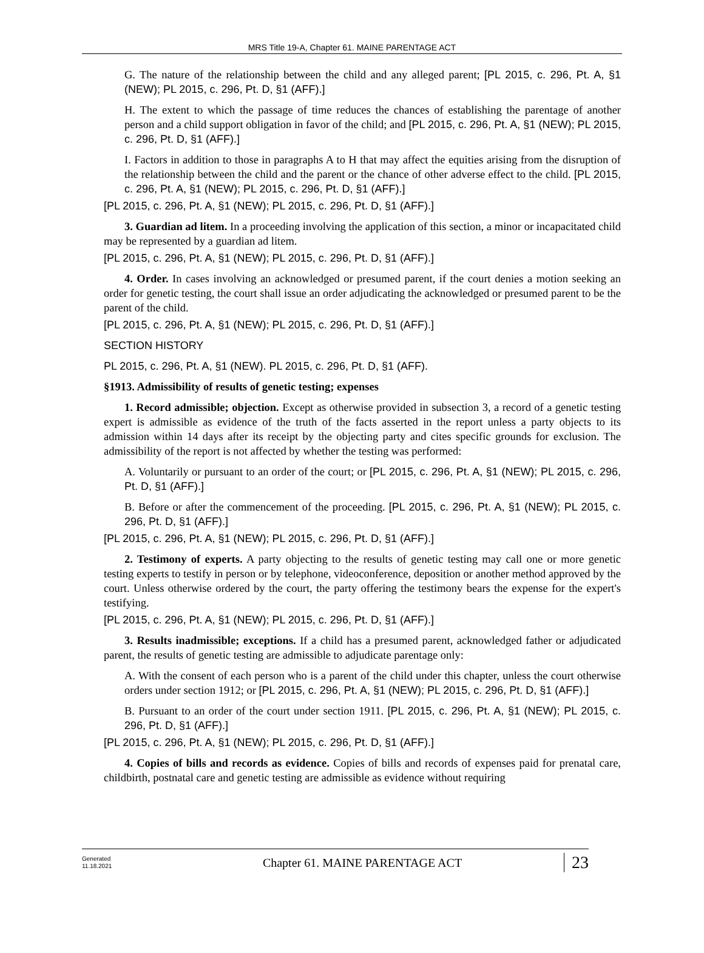MRS Title 19-A, Chapter 61. MAINE PARENTAGE ACT
G. The nature of the relationship between the child and any alleged parent; [PL 2015, c. 296, Pt. A, §1 (NEW); PL 2015, c. 296, Pt. D, §1 (AFF).]
H. The extent to which the passage of time reduces the chances of establishing the parentage of another person and a child support obligation in favor of the child; and [PL 2015, c. 296, Pt. A, §1 (NEW); PL 2015, c. 296, Pt. D, §1 (AFF).]
I. Factors in addition to those in paragraphs A to H that may affect the equities arising from the disruption of the relationship between the child and the parent or the chance of other adverse effect to the child. [PL 2015, c. 296, Pt. A, §1 (NEW); PL 2015, c. 296, Pt. D, §1 (AFF).]
[PL 2015, c. 296, Pt. A, §1 (NEW); PL 2015, c. 296, Pt. D, §1 (AFF).]
3. Guardian ad litem. In a proceeding involving the application of this section, a minor or incapacitated child may be represented by a guardian ad litem.
[PL 2015, c. 296, Pt. A, §1 (NEW); PL 2015, c. 296, Pt. D, §1 (AFF).]
4. Order. In cases involving an acknowledged or presumed parent, if the court denies a motion seeking an order for genetic testing, the court shall issue an order adjudicating the acknowledged or presumed parent to be the parent of the child.
[PL 2015, c. 296, Pt. A, §1 (NEW); PL 2015, c. 296, Pt. D, §1 (AFF).]
SECTION HISTORY
PL 2015, c. 296, Pt. A, §1 (NEW). PL 2015, c. 296, Pt. D, §1 (AFF).
§1913. Admissibility of results of genetic testing; expenses
1. Record admissible; objection. Except as otherwise provided in subsection 3, a record of a genetic testing expert is admissible as evidence of the truth of the facts asserted in the report unless a party objects to its admission within 14 days after its receipt by the objecting party and cites specific grounds for exclusion. The admissibility of the report is not affected by whether the testing was performed:
A. Voluntarily or pursuant to an order of the court; or [PL 2015, c. 296, Pt. A, §1 (NEW); PL 2015, c. 296, Pt. D, §1 (AFF).]
B. Before or after the commencement of the proceeding. [PL 2015, c. 296, Pt. A, §1 (NEW); PL 2015, c. 296, Pt. D, §1 (AFF).]
[PL 2015, c. 296, Pt. A, §1 (NEW); PL 2015, c. 296, Pt. D, §1 (AFF).]
2. Testimony of experts. A party objecting to the results of genetic testing may call one or more genetic testing experts to testify in person or by telephone, videoconference, deposition or another method approved by the court. Unless otherwise ordered by the court, the party offering the testimony bears the expense for the expert's testifying.
[PL 2015, c. 296, Pt. A, §1 (NEW); PL 2015, c. 296, Pt. D, §1 (AFF).]
3. Results inadmissible; exceptions. If a child has a presumed parent, acknowledged father or adjudicated parent, the results of genetic testing are admissible to adjudicate parentage only:
A. With the consent of each person who is a parent of the child under this chapter, unless the court otherwise orders under section 1912; or [PL 2015, c. 296, Pt. A, §1 (NEW); PL 2015, c. 296, Pt. D, §1 (AFF).]
B. Pursuant to an order of the court under section 1911. [PL 2015, c. 296, Pt. A, §1 (NEW); PL 2015, c. 296, Pt. D, §1 (AFF).]
[PL 2015, c. 296, Pt. A, §1 (NEW); PL 2015, c. 296, Pt. D, §1 (AFF).]
4. Copies of bills and records as evidence. Copies of bills and records of expenses paid for prenatal care, childbirth, postnatal care and genetic testing are admissible as evidence without requiring
Generated
11.18.2021
Chapter 61. MAINE PARENTAGE ACT
23